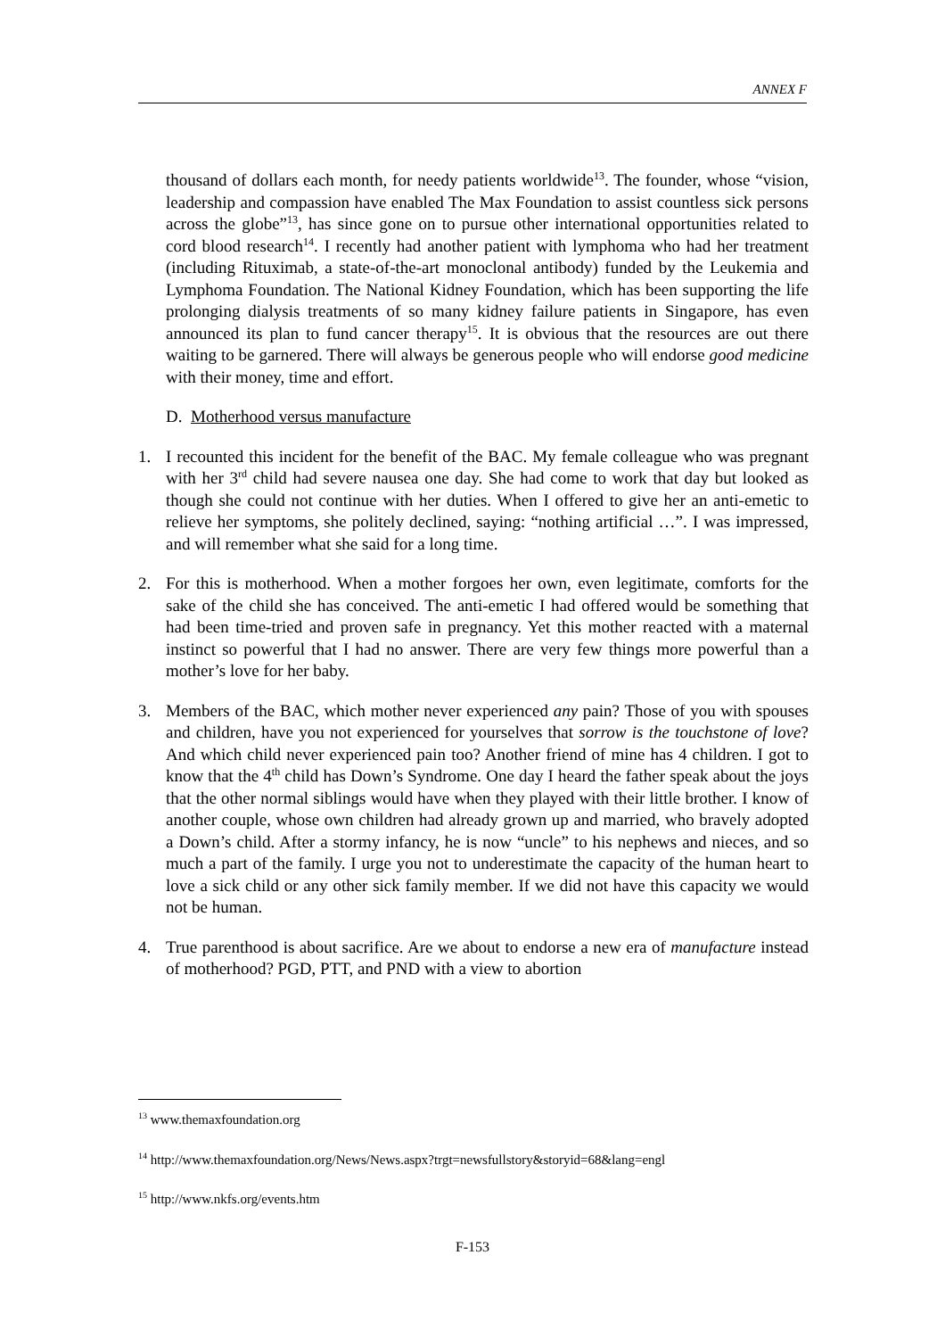ANNEX F
thousand of dollars each month, for needy patients worldwide<sup>13</sup>. The founder, whose “vision, leadership and compassion have enabled The Max Foundation to assist countless sick persons across the globe”<sup>13</sup>, has since gone on to pursue other international opportunities related to cord blood research<sup>14</sup>. I recently had another patient with lymphoma who had her treatment (including Rituximab, a state-of-the-art monoclonal antibody) funded by the Leukemia and Lymphoma Foundation. The National Kidney Foundation, which has been supporting the life prolonging dialysis treatments of so many kidney failure patients in Singapore, has even announced its plan to fund cancer therapy<sup>15</sup>. It is obvious that the resources are out there waiting to be garnered. There will always be generous people who will endorse good medicine with their money, time and effort.
D. Motherhood versus manufacture
1. I recounted this incident for the benefit of the BAC. My female colleague who was pregnant with her 3<sup>rd</sup> child had severe nausea one day. She had come to work that day but looked as though she could not continue with her duties. When I offered to give her an anti-emetic to relieve her symptoms, she politely declined, saying: “nothing artificial …”. I was impressed, and will remember what she said for a long time.
2. For this is motherhood. When a mother forgoes her own, even legitimate, comforts for the sake of the child she has conceived. The anti-emetic I had offered would be something that had been time-tried and proven safe in pregnancy. Yet this mother reacted with a maternal instinct so powerful that I had no answer. There are very few things more powerful than a mother’s love for her baby.
3. Members of the BAC, which mother never experienced any pain? Those of you with spouses and children, have you not experienced for yourselves that sorrow is the touchstone of love? And which child never experienced pain too? Another friend of mine has 4 children. I got to know that the 4<sup>th</sup> child has Down’s Syndrome. One day I heard the father speak about the joys that the other normal siblings would have when they played with their little brother. I know of another couple, whose own children had already grown up and married, who bravely adopted a Down’s child. After a stormy infancy, he is now “uncle” to his nephews and nieces, and so much a part of the family. I urge you not to underestimate the capacity of the human heart to love a sick child or any other sick family member. If we did not have this capacity we would not be human.
4. True parenthood is about sacrifice. Are we about to endorse a new era of manufacture instead of motherhood? PGD, PTT, and PND with a view to abortion
<sup>13</sup> www.themaxfoundation.org
<sup>14</sup> http://www.themaxfoundation.org/News/News.aspx?trgt=newsfullstory&storyid=68&lang=engl
<sup>15</sup> http://www.nkfs.org/events.htm
F-153